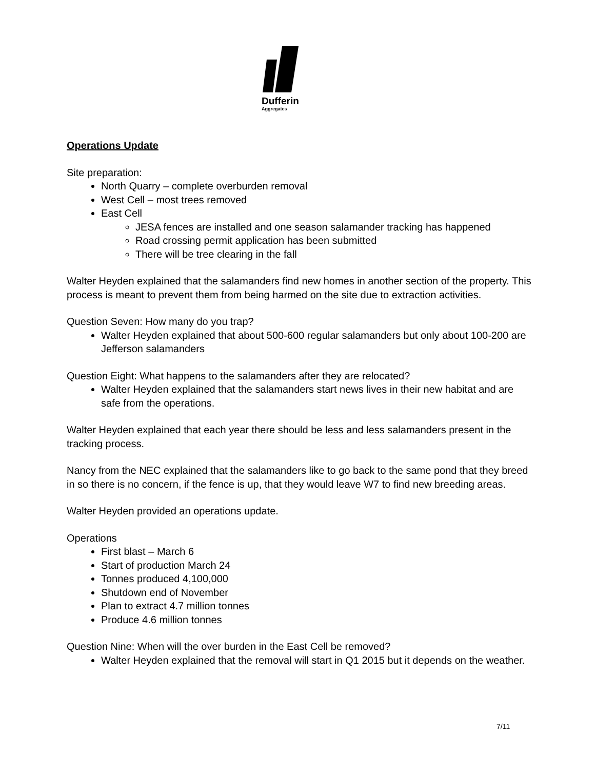Dufferin
Aggregates
Operations Update
Site preparation:
North Quarry – complete overburden removal
West Cell – most trees removed
East Cell
JESA fences are installed and one season salamander tracking has happened
Road crossing permit application has been submitted
There will be tree clearing in the fall
Walter Heyden explained that the salamanders find new homes in another section of the property. This process is meant to prevent them from being harmed on the site due to extraction activities.
Question Seven: How many do you trap?
Walter Heyden explained that about 500-600 regular salamanders but only about 100-200 are Jefferson salamanders
Question Eight: What happens to the salamanders after they are relocated?
Walter Heyden explained that the salamanders start news lives in their new habitat and are safe from the operations.
Walter Heyden explained that each year there should be less and less salamanders present in the tracking process.
Nancy from the NEC explained that the salamanders like to go back to the same pond that they breed in so there is no concern, if the fence is up, that they would leave W7 to find new breeding areas.
Walter Heyden provided an operations update.
Operations
First blast – March 6
Start of production March 24
Tonnes produced 4,100,000
Shutdown end of November
Plan to extract 4.7 million tonnes
Produce 4.6 million tonnes
Question Nine: When will the over burden in the East Cell be removed?
Walter Heyden explained that the removal will start in Q1 2015 but it depends on the weather.
7/11